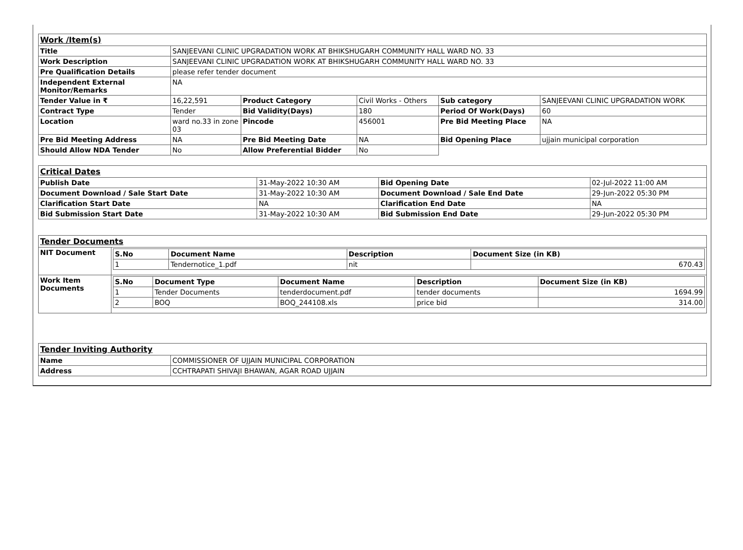| Work /Item(s) | | | | | |
| Title | SANJEEVANI CLINIC UPGRADATION WORK AT BHIKSHUGARH COMMUNITY HALL WARD NO. 33 | | | | |
| Work Description | SANJEEVANI CLINIC UPGRADATION WORK AT BHIKSHUGARH COMMUNITY HALL WARD NO. 33 | | | | |
| Pre Qualification Details | please refer tender document | | | | |
| Independent External Monitor/Remarks | NA | | | | |
| Tender Value in ₹ | 16,22,591 | Product Category | Civil Works - Others | Sub category | SANJEEVANI CLINIC UPGRADATION WORK |
| Contract Type | Tender | Bid Validity(Days) | 180 | Period Of Work(Days) | 60 |
| Location | ward no.33 in zone 03 | Pincode | 456001 | Pre Bid Meeting Place | NA |
| Pre Bid Meeting Address | NA | Pre Bid Meeting Date | NA | Bid Opening Place | ujjain municipal corporation |
| Should Allow NDA Tender | No | Allow Preferential Bidder | No | | |
| Critical Dates | | | |
| Publish Date | 31-May-2022 10:30 AM | Bid Opening Date | 02-Jul-2022 11:00 AM |
| Document Download / Sale Start Date | 31-May-2022 10:30 AM | Document Download / Sale End Date | 29-Jun-2022 05:30 PM |
| Clarification Start Date | NA | Clarification End Date | NA |
| Bid Submission Start Date | 31-May-2022 10:30 AM | Bid Submission End Date | 29-Jun-2022 05:30 PM |
| Tender Documents | |
| NIT Document | / S.No / Document Name / Description / Document Size (in KB) / / --- / --- / --- / --- / / 1 / Tendernotice_1.pdf / nit / 670.43 / |
| Work Item Documents | / S.No / Document Type / Document Name / Description / Document Size (in KB) / / --- / --- / --- / --- / --- / / 1 / Tender Documents / tenderdocument.pdf / tender documents / 1694.99 / / 2 / BOQ / BOQ_244108.xls / price bid / 314.00 / |
| Tender Inviting Authority | |
| Name | COMMISSIONER OF UJJAIN MUNICIPAL CORPORATION |
| Address | CCHTRAPATI SHIVAJI BHAWAN, AGAR ROAD UJJAIN |